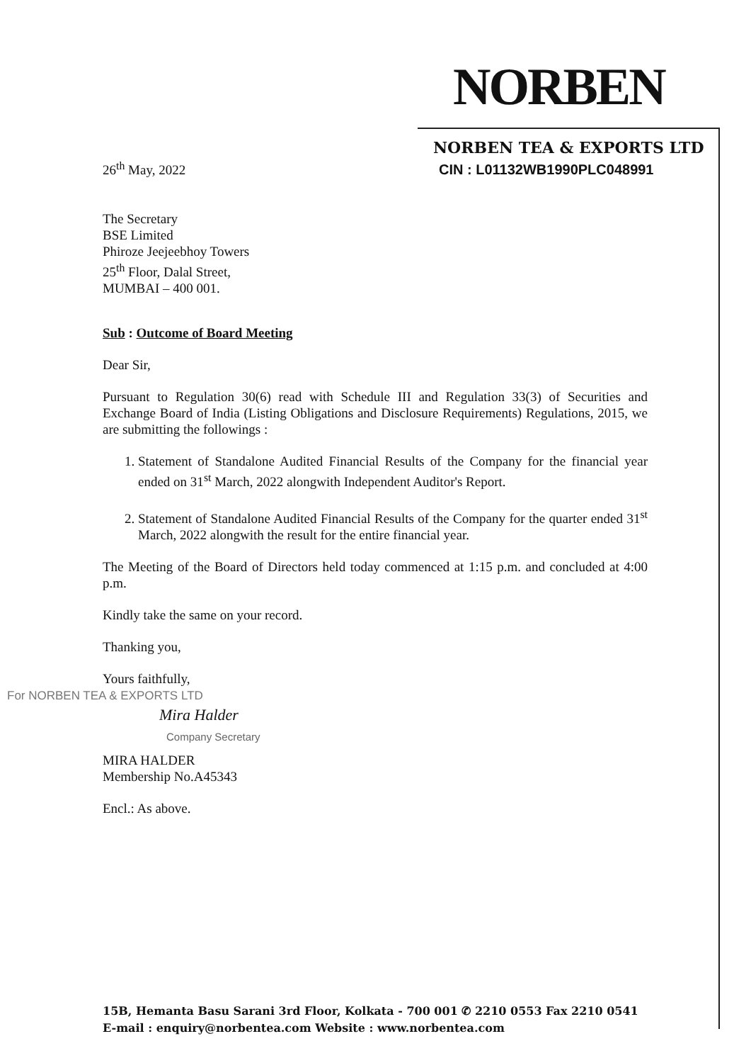NORBEN
NORBEN TEA & EXPORTS LTD
CIN : L01132WB1990PLC048991
26<sup>th</sup> May, 2022
The Secretary
BSE Limited
Phiroze Jeejeebhoy Towers
25<sup>th</sup> Floor, Dalal Street,
MUMBAI – 400 001.
Sub : Outcome of Board Meeting
Dear Sir,
Pursuant to Regulation 30(6) read with Schedule III and Regulation 33(3) of Securities and Exchange Board of India (Listing Obligations and Disclosure Requirements) Regulations, 2015, we are submitting the followings :
1. Statement of Standalone Audited Financial Results of the Company for the financial year ended on 31<sup>st</sup> March, 2022 alongwith Independent Auditor's Report.
2. Statement of Standalone Audited Financial Results of the Company for the quarter ended 31<sup>st</sup> March, 2022 alongwith the result for the entire financial year.
The Meeting of the Board of Directors held today commenced at 1:15 p.m. and concluded at 4:00 p.m.
Kindly take the same on your record.
Thanking you,
Yours faithfully,
For NORBEN TEA & EXPORTS LTD
Mira Halder
Company Secretary
MIRA HALDER
Membership No.A45343
Encl.: As above.
15B, Hemanta Basu Sarani 3rd Floor, Kolkata - 700 001 ✆ 2210 0553 Fax 2210 0541
E-mail : enquiry@norbentea.com Website : www.norbentea.com